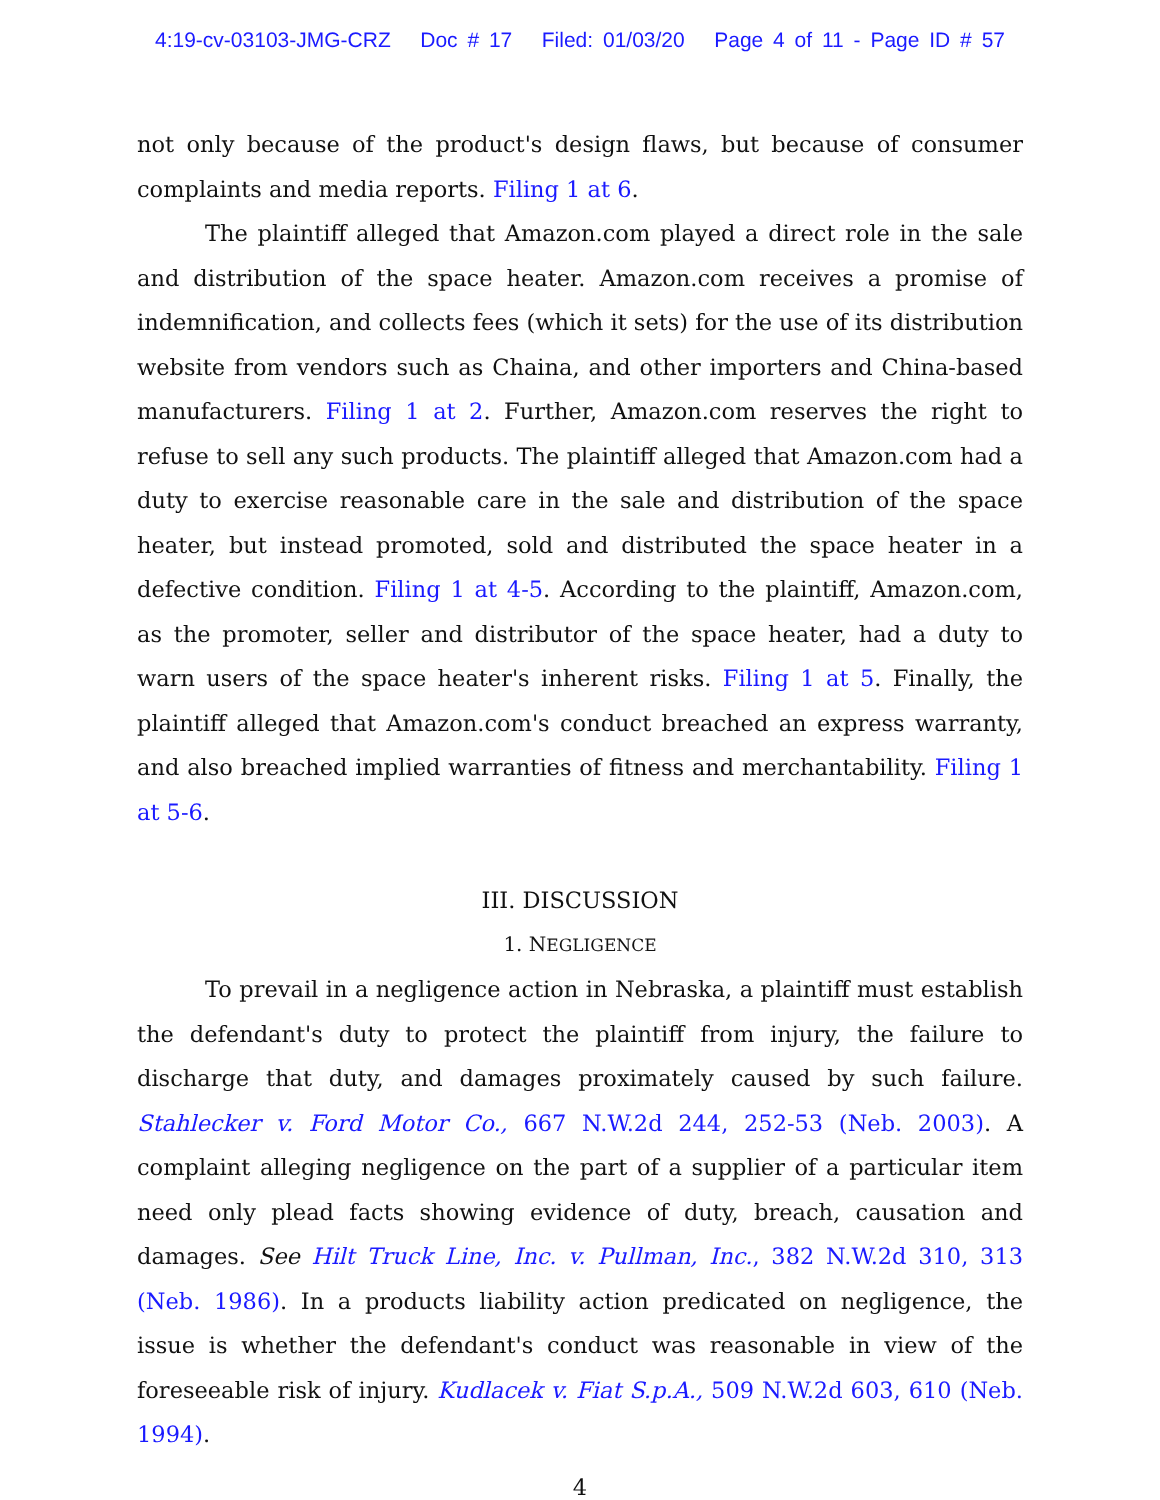4:19-cv-03103-JMG-CRZ Doc # 17 Filed: 01/03/20 Page 4 of 11 - Page ID # 57
not only because of the product's design flaws, but because of consumer complaints and media reports. Filing 1 at 6.
The plaintiff alleged that Amazon.com played a direct role in the sale and distribution of the space heater. Amazon.com receives a promise of indemnification, and collects fees (which it sets) for the use of its distribution website from vendors such as Chaina, and other importers and China-based manufacturers. Filing 1 at 2. Further, Amazon.com reserves the right to refuse to sell any such products. The plaintiff alleged that Amazon.com had a duty to exercise reasonable care in the sale and distribution of the space heater, but instead promoted, sold and distributed the space heater in a defective condition. Filing 1 at 4-5. According to the plaintiff, Amazon.com, as the promoter, seller and distributor of the space heater, had a duty to warn users of the space heater's inherent risks. Filing 1 at 5. Finally, the plaintiff alleged that Amazon.com's conduct breached an express warranty, and also breached implied warranties of fitness and merchantability. Filing 1 at 5-6.
III. DISCUSSION
1. NEGLIGENCE
To prevail in a negligence action in Nebraska, a plaintiff must establish the defendant's duty to protect the plaintiff from injury, the failure to discharge that duty, and damages proximately caused by such failure. Stahlecker v. Ford Motor Co., 667 N.W.2d 244, 252-53 (Neb. 2003). A complaint alleging negligence on the part of a supplier of a particular item need only plead facts showing evidence of duty, breach, causation and damages. See Hilt Truck Line, Inc. v. Pullman, Inc., 382 N.W.2d 310, 313 (Neb. 1986). In a products liability action predicated on negligence, the issue is whether the defendant's conduct was reasonable in view of the foreseeable risk of injury. Kudlacek v. Fiat S.p.A., 509 N.W.2d 603, 610 (Neb. 1994).
4